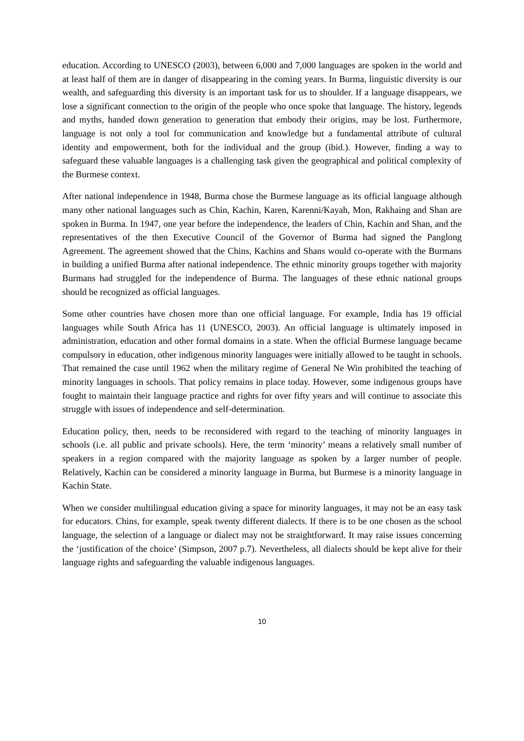education. According to UNESCO (2003), between 6,000 and 7,000 languages are spoken in the world and at least half of them are in danger of disappearing in the coming years. In Burma, linguistic diversity is our wealth, and safeguarding this diversity is an important task for us to shoulder. If a language disappears, we lose a significant connection to the origin of the people who once spoke that language. The history, legends and myths, handed down generation to generation that embody their origins, may be lost. Furthermore, language is not only a tool for communication and knowledge but a fundamental attribute of cultural identity and empowerment, both for the individual and the group (ibid.). However, finding a way to safeguard these valuable languages is a challenging task given the geographical and political complexity of the Burmese context.
After national independence in 1948, Burma chose the Burmese language as its official language although many other national languages such as Chin, Kachin, Karen, Karenni/Kayah, Mon, Rakhaing and Shan are spoken in Burma. In 1947, one year before the independence, the leaders of Chin, Kachin and Shan, and the representatives of the then Executive Council of the Governor of Burma had signed the Panglong Agreement. The agreement showed that the Chins, Kachins and Shans would co-operate with the Burmans in building a unified Burma after national independence. The ethnic minority groups together with majority Burmans had struggled for the independence of Burma. The languages of these ethnic national groups should be recognized as official languages.
Some other countries have chosen more than one official language. For example, India has 19 official languages while South Africa has 11 (UNESCO, 2003). An official language is ultimately imposed in administration, education and other formal domains in a state. When the official Burmese language became compulsory in education, other indigenous minority languages were initially allowed to be taught in schools. That remained the case until 1962 when the military regime of General Ne Win prohibited the teaching of minority languages in schools. That policy remains in place today. However, some indigenous groups have fought to maintain their language practice and rights for over fifty years and will continue to associate this struggle with issues of independence and self-determination.
Education policy, then, needs to be reconsidered with regard to the teaching of minority languages in schools (i.e. all public and private schools). Here, the term ‘minority’ means a relatively small number of speakers in a region compared with the majority language as spoken by a larger number of people. Relatively, Kachin can be considered a minority language in Burma, but Burmese is a minority language in Kachin State.
When we consider multilingual education giving a space for minority languages, it may not be an easy task for educators. Chins, for example, speak twenty different dialects. If there is to be one chosen as the school language, the selection of a language or dialect may not be straightforward. It may raise issues concerning the ‘justification of the choice’ (Simpson, 2007 p.7). Nevertheless, all dialects should be kept alive for their language rights and safeguarding the valuable indigenous languages.
10